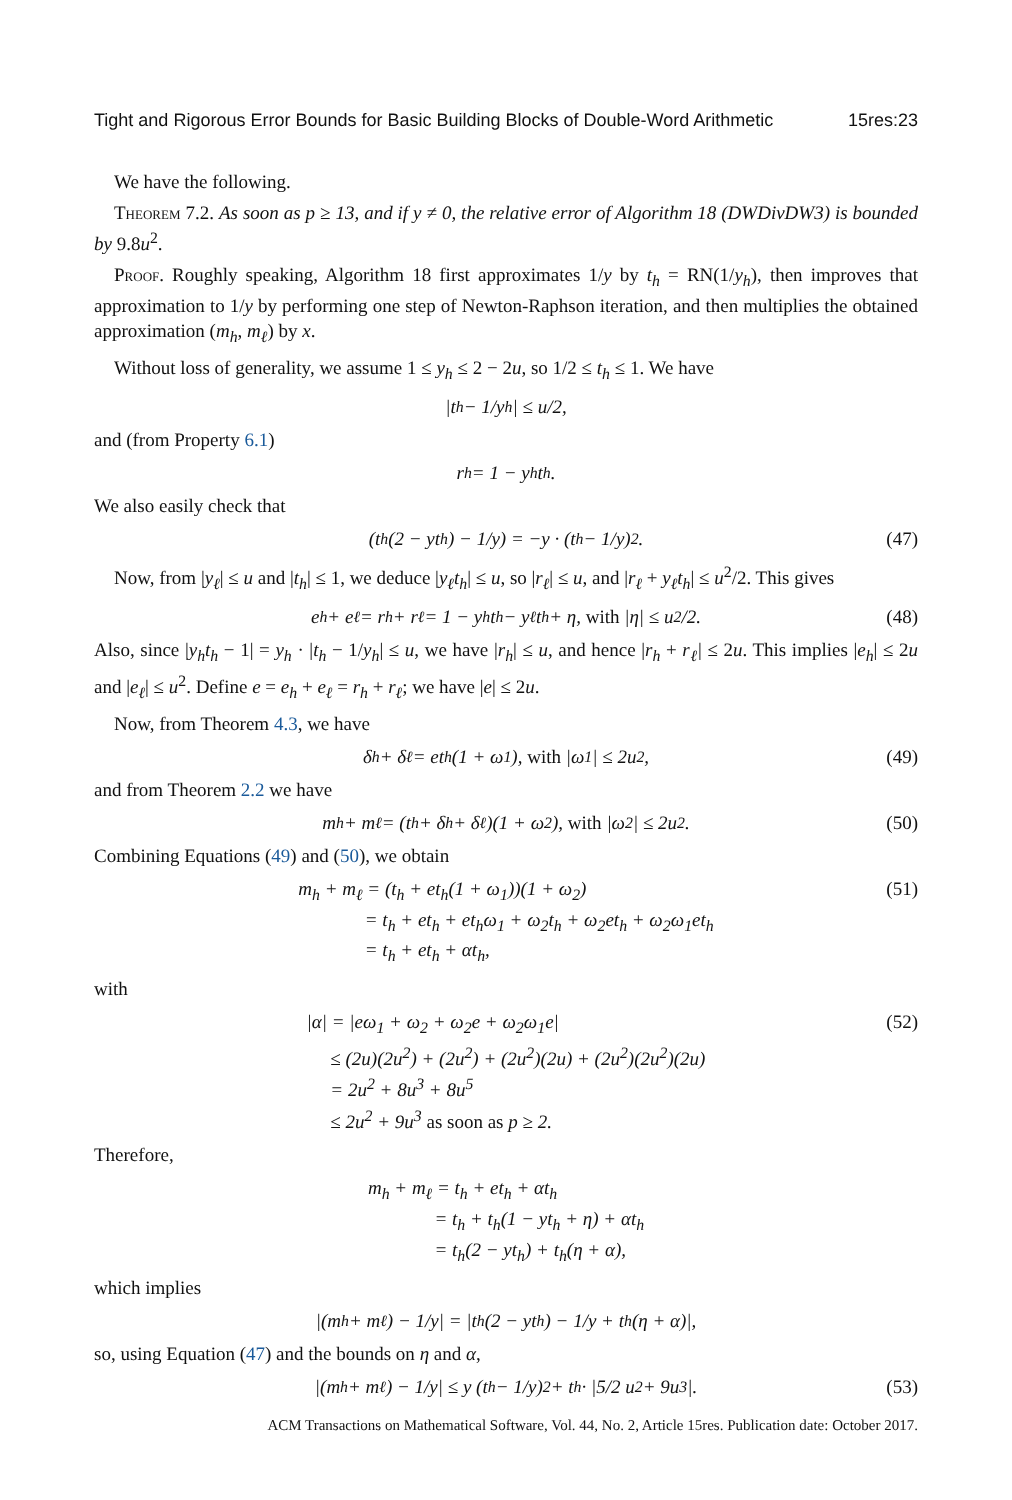Tight and Rigorous Error Bounds for Basic Building Blocks of Double-Word Arithmetic 15res:23
We have the following.
Theorem 7.2. As soon as p ≥ 13, and if y ≠ 0, the relative error of Algorithm 18 (DWDivDW3) is bounded by 9.8u<sup>2</sup>.
Proof. Roughly speaking, Algorithm 18 first approximates 1/y by t<sub>h</sub> = RN(1/y<sub>h</sub>), then improves that approximation to 1/y by performing one step of Newton-Raphson iteration, and then multiplies the obtained approximation (m<sub>h</sub>, m<sub>ℓ</sub>) by x.
Without loss of generality, we assume 1 ≤ y<sub>h</sub> ≤ 2 − 2u, so 1/2 ≤ t<sub>h</sub> ≤ 1. We have
|t<sub>h</sub> − 1/y<sub>h</sub>| ≤ u/2,
and (from Property 6.1)
r<sub>h</sub> = 1 − y<sub>h</sub>t<sub>h</sub>.
We also easily check that
(t<sub>h</sub>(2 − yt<sub>h</sub>) − 1/y) = −y · (t<sub>h</sub> − 1/y)<sup>2</sup>. (47)
Now, from |y<sub>ℓ</sub>| ≤ u and |t<sub>h</sub>| ≤ 1, we deduce |y<sub>ℓ</sub>t<sub>h</sub>| ≤ u, so |r<sub>ℓ</sub>| ≤ u, and |r<sub>ℓ</sub> + y<sub>ℓ</sub>t<sub>h</sub>| ≤ u<sup>2</sup>/2. This gives
e<sub>h</sub> + e<sub>ℓ</sub> = r<sub>h</sub> + r<sub>ℓ</sub> = 1 − y<sub>h</sub>t<sub>h</sub> − y<sub>ℓ</sub>t<sub>h</sub> + η, with |η| ≤ u<sup>2</sup>/2. (48)
Also, since |y<sub>h</sub>t<sub>h</sub> − 1| = y<sub>h</sub> · |t<sub>h</sub> − 1/y<sub>h</sub>| ≤ u, we have |r<sub>h</sub>| ≤ u, and hence |r<sub>h</sub> + r<sub>ℓ</sub>| ≤ 2u. This implies |e<sub>h</sub>| ≤ 2u and |e<sub>ℓ</sub>| ≤ u<sup>2</sup>. Define e = e<sub>h</sub> + e<sub>ℓ</sub> = r<sub>h</sub> + r<sub>ℓ</sub>; we have |e| ≤ 2u.
Now, from Theorem 4.3, we have
δ<sub>h</sub> + δ<sub>ℓ</sub> = et<sub>h</sub>(1 + ω<sub>1</sub>), with |ω<sub>1</sub>| ≤ 2u<sup>2</sup>, (49)
and from Theorem 2.2 we have
m<sub>h</sub> + m<sub>ℓ</sub> = (t<sub>h</sub> + δ<sub>h</sub> + δ<sub>ℓ</sub>)(1 + ω<sub>2</sub>), with |ω<sub>2</sub>| ≤ 2u<sup>2</sup>. (50)
Combining Equations (49) and (50), we obtain
m<sub>h</sub> + m<sub>ℓ</sub> = (t<sub>h</sub> + et<sub>h</sub>(1 + ω<sub>1</sub>))(1 + ω<sub>2</sub>)
= t<sub>h</sub> + et<sub>h</sub> + et<sub>h</sub>ω<sub>1</sub> + ω<sub>2</sub>t<sub>h</sub> + ω<sub>2</sub>et<sub>h</sub> + ω<sub>2</sub>ω<sub>1</sub>et<sub>h</sub>
= t<sub>h</sub> + et<sub>h</sub> + αt<sub>h</sub>, (51)
with
|α| = |eω<sub>1</sub> + ω<sub>2</sub> + ω<sub>2</sub>e + ω<sub>2</sub>ω<sub>1</sub>e|
≤ (2u)(2u<sup>2</sup>) + (2u<sup>2</sup>) + (2u<sup>2</sup>)(2u) + (2u<sup>2</sup>)(2u<sup>2</sup>)(2u)
= 2u<sup>2</sup> + 8u<sup>3</sup> + 8u<sup>5</sup>
≤ 2u<sup>2</sup> + 9u<sup>3</sup> as soon as p ≥ 2. (52)
Therefore,
m<sub>h</sub> + m<sub>ℓ</sub> = t<sub>h</sub> + et<sub>h</sub> + αt<sub>h</sub>
= t<sub>h</sub> + t<sub>h</sub>(1 − yt<sub>h</sub> + η) + αt<sub>h</sub>
= t<sub>h</sub>(2 − yt<sub>h</sub>) + t<sub>h</sub>(η + α),
which implies
|(m<sub>h</sub> + m<sub>ℓ</sub>) − 1/y| = |t<sub>h</sub>(2 − yt<sub>h</sub>) − 1/y + t<sub>h</sub>(η + α)|,
so, using Equation (47) and the bounds on η and α,
|(m<sub>h</sub> + m<sub>ℓ</sub>) − 1/y| ≤ y (t<sub>h</sub> − 1/y)<sup>2</sup> + t<sub>h</sub> · |5/2 u<sup>2</sup> + 9u<sup>3</sup>|. (53)
ACM Transactions on Mathematical Software, Vol. 44, No. 2, Article 15res. Publication date: October 2017.